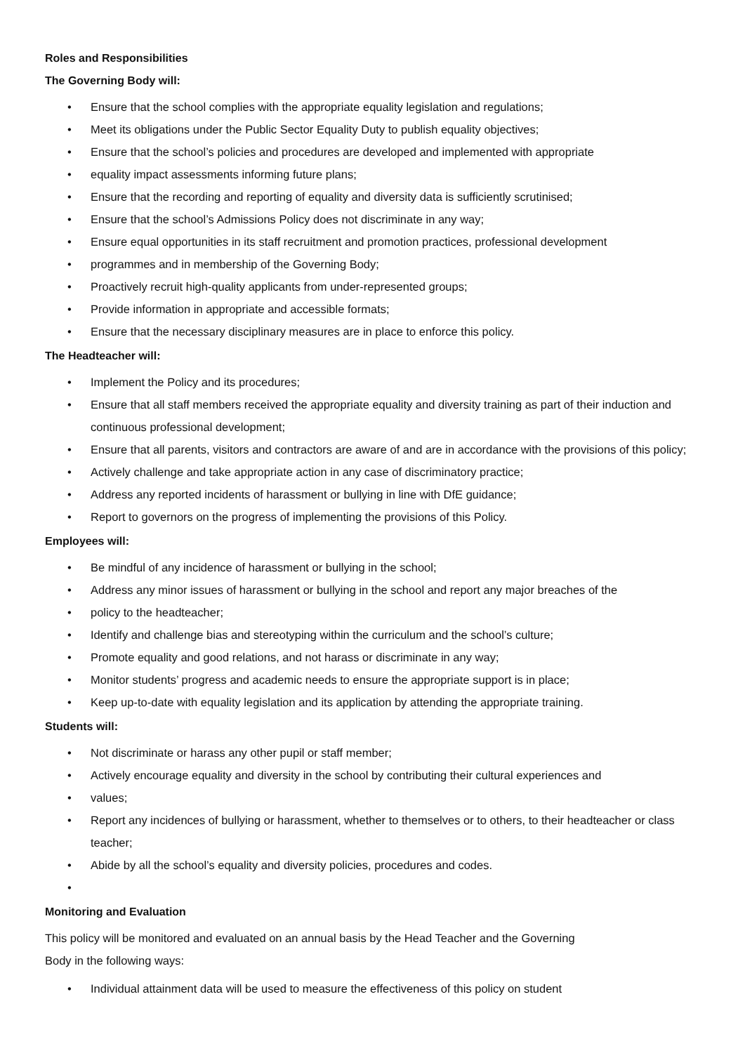Roles and Responsibilities
The Governing Body will:
• Ensure that the school complies with the appropriate equality legislation and regulations;
• Meet its obligations under the Public Sector Equality Duty to publish equality objectives;
• Ensure that the school’s policies and procedures are developed and implemented with appropriate
• equality impact assessments informing future plans;
• Ensure that the recording and reporting of equality and diversity data is sufficiently scrutinised;
• Ensure that the school’s Admissions Policy does not discriminate in any way;
• Ensure equal opportunities in its staff recruitment and promotion practices, professional development
• programmes and in membership of the Governing Body;
• Proactively recruit high-quality applicants from under-represented groups;
• Provide information in appropriate and accessible formats;
• Ensure that the necessary disciplinary measures are in place to enforce this policy.
The Headteacher will:
• Implement the Policy and its procedures;
• Ensure that all staff members received the appropriate equality and diversity training as part of their induction and continuous professional development;
• Ensure that all parents, visitors and contractors are aware of and are in accordance with the provisions of this policy;
• Actively challenge and take appropriate action in any case of discriminatory practice;
• Address any reported incidents of harassment or bullying in line with DfE guidance;
• Report to governors on the progress of implementing the provisions of this Policy.
Employees will:
• Be mindful of any incidence of harassment or bullying in the school;
• Address any minor issues of harassment or bullying in the school and report any major breaches of the
• policy to the headteacher;
• Identify and challenge bias and stereotyping within the curriculum and the school’s culture;
• Promote equality and good relations, and not harass or discriminate in any way;
• Monitor students’ progress and academic needs to ensure the appropriate support is in place;
• Keep up-to-date with equality legislation and its application by attending the appropriate training.
Students will:
• Not discriminate or harass any other pupil or staff member;
• Actively encourage equality and diversity in the school by contributing their cultural experiences and
• values;
• Report any incidences of bullying or harassment, whether to themselves or to others, to their headteacher or class teacher;
• Abide by all the school’s equality and diversity policies, procedures and codes.
•
Monitoring and Evaluation
This policy will be monitored and evaluated on an annual basis by the Head Teacher and the Governing
Body in the following ways:
• Individual attainment data will be used to measure the effectiveness of this policy on student